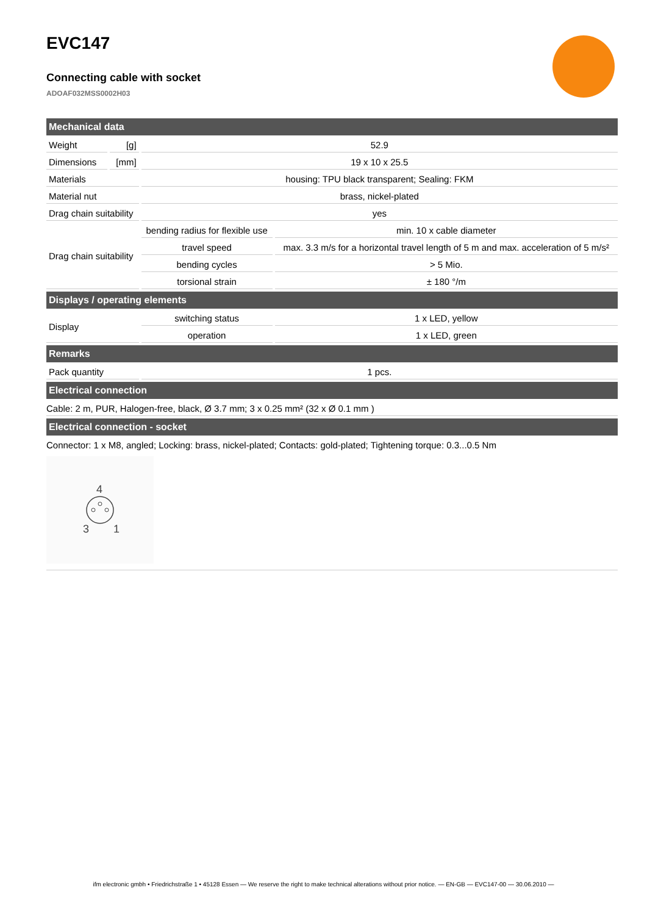EVC147
Connecting cable with socket
ADOAF032MSS0002H03
| Mechanical data | | | |
| --- | --- | --- | --- |
| Weight | [g] | 52.9 | |
| Dimensions | [mm] | 19 x 10 x 25.5 | |
| Materials | | housing: TPU black transparent; Sealing: FKM | |
| Material nut | | brass, nickel-plated | |
| Drag chain suitability | | yes | |
| Drag chain suitability | | bending radius for flexible use | min. 10 x cable diameter |
| | | travel speed | max. 3.3 m/s for a horizontal travel length of 5 m and max. acceleration of 5 m/s² |
| | | bending cycles | > 5 Mio. |
| | | torsional strain | ± 180 °/m |
| Displays / operating elements | | | |
| Display | | switching status | 1 x LED, yellow |
| | | operation | 1 x LED, green |
| Remarks | | | |
| Pack quantity | | 1 pcs. | |
| Electrical connection | | | |
| Cable: 2 m, PUR, Halogen-free, black, Ø 3.7 mm; 3 x 0.25 mm² (32 x Ø 0.1 mm ) | | | |
| Electrical connection - socket | | | |
| Connector: 1 x M8, angled; Locking: brass, nickel-plated; Contacts: gold-plated; Tightening torque: 0.3...0.5 Nm 4 3 1 | | | |
ifm electronic gmbh • Friedrichstraße 1 • 45128 Essen — We reserve the right to make technical alterations without prior notice. — EN-GB — EVC147-00 — 30.06.2010 —